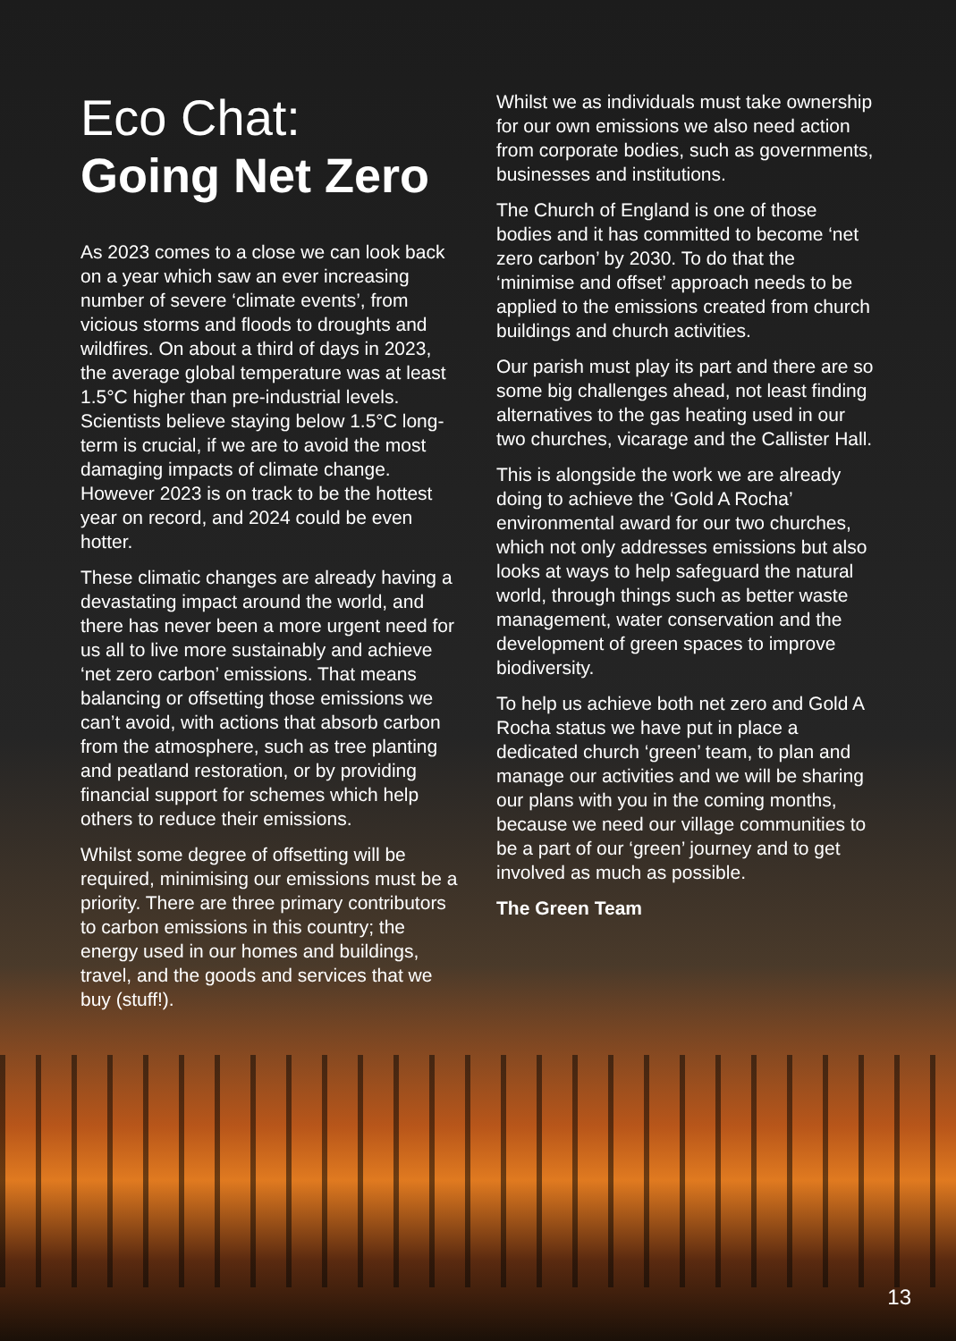Eco Chat:
Going Net Zero
As 2023 comes to a close we can look back on a year which saw an ever increasing number of severe ‘climate events’, from vicious storms and floods to droughts and wildfires. On about a third of days in 2023, the average global temperature was at least 1.5°C higher than pre-industrial levels. Scientists believe staying below 1.5°C long-term is crucial, if we are to avoid the most damaging impacts of climate change. However 2023 is on track to be the hottest year on record, and 2024 could be even hotter.
These climatic changes are already having a devastating impact around the world, and there has never been a more urgent need for us all to live more sustainably and achieve ‘net zero carbon’ emissions. That means balancing or offsetting those emissions we can’t avoid, with actions that absorb carbon from the atmosphere, such as tree planting and peatland restoration, or by providing financial support for schemes which help others to reduce their emissions.
Whilst some degree of offsetting will be required, minimising our emissions must be a priority. There are three primary contributors to carbon emissions in this country; the energy used in our homes and buildings, travel, and the goods and services that we buy (stuff!).
Whilst we as individuals must take ownership for our own emissions we also need action from corporate bodies, such as governments, businesses and institutions.
The Church of England is one of those bodies and it has committed to become ‘net zero carbon’ by 2030. To do that the ‘minimise and offset’ approach needs to be applied to the emissions created from church buildings and church activities.
Our parish must play its part and there are so some big challenges ahead, not least finding alternatives to the gas heating used in our two churches, vicarage and the Callister Hall.
This is alongside the work we are already doing to achieve the ‘Gold A Rocha’ environmental award for our two churches, which not only addresses emissions but also looks at ways to help safeguard the natural world, through things such as better waste management, water conservation and the development of green spaces to improve biodiversity.
To help us achieve both net zero and Gold A Rocha status we have put in place a dedicated church ‘green’ team, to plan and manage our activities and we will be sharing our plans with you in the coming months, because we need our village communities to be a part of our ‘green’ journey and to get involved as much as possible.
The Green Team
13